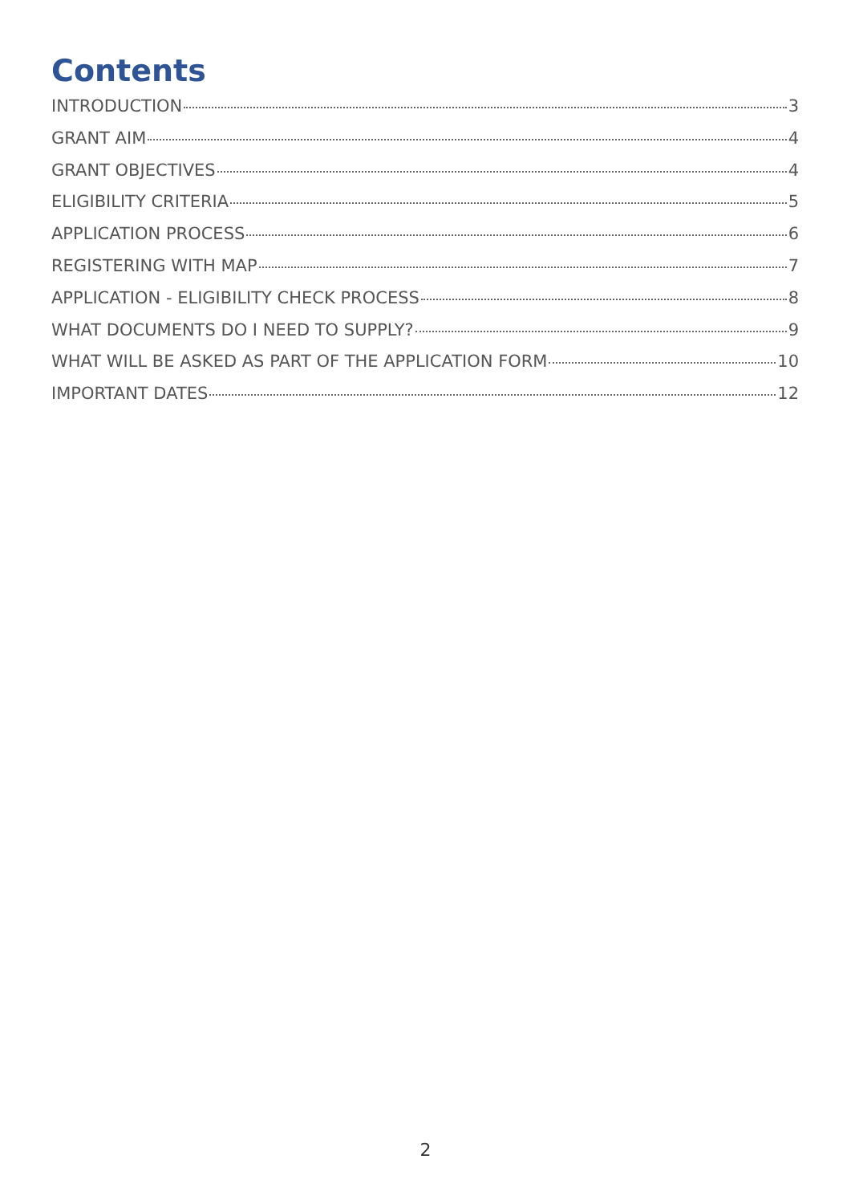Contents
INTRODUCTION 3
GRANT AIM 4
GRANT OBJECTIVES 4
ELIGIBILITY CRITERIA 5
APPLICATION PROCESS 6
REGISTERING WITH MAP 7
APPLICATION - ELIGIBILITY CHECK PROCESS 8
WHAT DOCUMENTS DO I NEED TO SUPPLY? 9
WHAT WILL BE ASKED AS PART OF THE APPLICATION FORM 10
IMPORTANT DATES 12
2